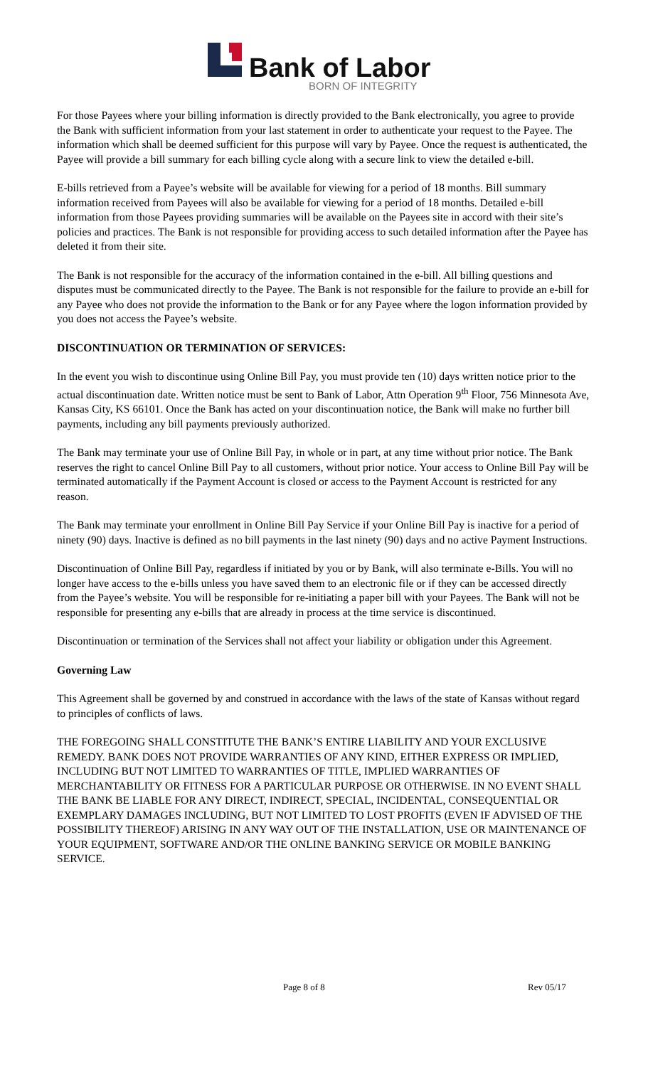Bank of Labor
BORN OF INTEGRITY
For those Payees where your billing information is directly provided to the Bank electronically, you agree to provide the Bank with sufficient information from your last statement in order to authenticate your request to the Payee. The information which shall be deemed sufficient for this purpose will vary by Payee. Once the request is authenticated, the Payee will provide a bill summary for each billing cycle along with a secure link to view the detailed e-bill.
E-bills retrieved from a Payee’s website will be available for viewing for a period of 18 months. Bill summary information received from Payees will also be available for viewing for a period of 18 months. Detailed e-bill information from those Payees providing summaries will be available on the Payees site in accord with their site’s policies and practices. The Bank is not responsible for providing access to such detailed information after the Payee has deleted it from their site.
The Bank is not responsible for the accuracy of the information contained in the e-bill. All billing questions and disputes must be communicated directly to the Payee. The Bank is not responsible for the failure to provide an e-bill for any Payee who does not provide the information to the Bank or for any Payee where the logon information provided by you does not access the Payee’s website.
DISCONTINUATION OR TERMINATION OF SERVICES:
In the event you wish to discontinue using Online Bill Pay, you must provide ten (10) days written notice prior to the actual discontinuation date. Written notice must be sent to Bank of Labor, Attn Operation 9<sup>th</sup> Floor, 756 Minnesota Ave, Kansas City, KS 66101. Once the Bank has acted on your discontinuation notice, the Bank will make no further bill payments, including any bill payments previously authorized.
The Bank may terminate your use of Online Bill Pay, in whole or in part, at any time without prior notice. The Bank reserves the right to cancel Online Bill Pay to all customers, without prior notice. Your access to Online Bill Pay will be terminated automatically if the Payment Account is closed or access to the Payment Account is restricted for any reason.
The Bank may terminate your enrollment in Online Bill Pay Service if your Online Bill Pay is inactive for a period of ninety (90) days. Inactive is defined as no bill payments in the last ninety (90) days and no active Payment Instructions.
Discontinuation of Online Bill Pay, regardless if initiated by you or by Bank, will also terminate e-Bills. You will no longer have access to the e-bills unless you have saved them to an electronic file or if they can be accessed directly from the Payee’s website. You will be responsible for re-initiating a paper bill with your Payees. The Bank will not be responsible for presenting any e-bills that are already in process at the time service is discontinued.
Discontinuation or termination of the Services shall not affect your liability or obligation under this Agreement.
Governing Law
This Agreement shall be governed by and construed in accordance with the laws of the state of Kansas without regard to principles of conflicts of laws.
THE FOREGOING SHALL CONSTITUTE THE BANK’S ENTIRE LIABILITY AND YOUR EXCLUSIVE REMEDY. BANK DOES NOT PROVIDE WARRANTIES OF ANY KIND, EITHER EXPRESS OR IMPLIED, INCLUDING BUT NOT LIMITED TO WARRANTIES OF TITLE, IMPLIED WARRANTIES OF MERCHANTABILITY OR FITNESS FOR A PARTICULAR PURPOSE OR OTHERWISE. IN NO EVENT SHALL THE BANK BE LIABLE FOR ANY DIRECT, INDIRECT, SPECIAL, INCIDENTAL, CONSEQUENTIAL OR EXEMPLARY DAMAGES INCLUDING, BUT NOT LIMITED TO LOST PROFITS (EVEN IF ADVISED OF THE POSSIBILITY THEREOF) ARISING IN ANY WAY OUT OF THE INSTALLATION, USE OR MAINTENANCE OF YOUR EQUIPMENT, SOFTWARE AND/OR THE ONLINE BANKING SERVICE OR MOBILE BANKING SERVICE.
Page 8 of 8 Rev 05/17